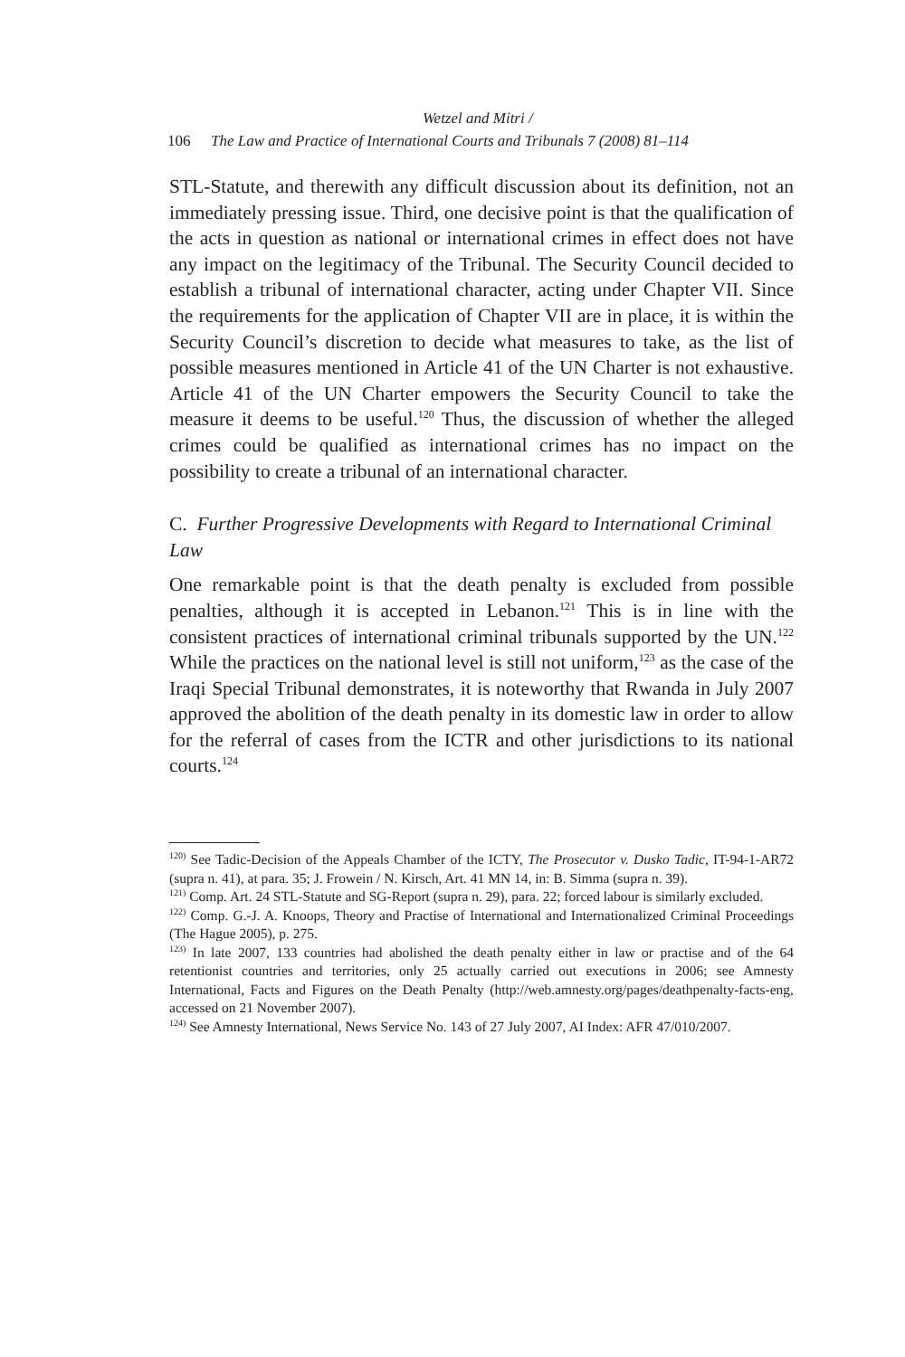Wetzel and Mitri /
106 The Law and Practice of International Courts and Tribunals 7 (2008) 81–114
STL-Statute, and therewith any difficult discussion about its definition, not an immediately pressing issue. Third, one decisive point is that the qualification of the acts in question as national or international crimes in effect does not have any impact on the legitimacy of the Tribunal. The Security Council decided to establish a tribunal of international character, acting under Chapter VII. Since the requirements for the application of Chapter VII are in place, it is within the Security Council’s discretion to decide what measures to take, as the list of possible measures mentioned in Article 41 of the UN Charter is not exhaustive. Article 41 of the UN Charter empowers the Security Council to take the measure it deems to be useful.<sup>120</sup> Thus, the discussion of whether the alleged crimes could be qualified as international crimes has no impact on the possibility to create a tribunal of an international character.
C. Further Progressive Developments with Regard to International Criminal Law
One remarkable point is that the death penalty is excluded from possible penalties, although it is accepted in Lebanon.<sup>121</sup> This is in line with the consistent practices of international criminal tribunals supported by the UN.<sup>122</sup> While the practices on the national level is still not uniform,<sup>123</sup> as the case of the Iraqi Special Tribunal demonstrates, it is noteworthy that Rwanda in July 2007 approved the abolition of the death penalty in its domestic law in order to allow for the referral of cases from the ICTR and other jurisdictions to its national courts.<sup>124</sup>
<sup>120)</sup> See Tadic-Decision of the Appeals Chamber of the ICTY, The Prosecutor v. Dusko Tadic, IT-94-1-AR72 (supra n. 41), at para. 35; J. Frowein / N. Kirsch, Art. 41 MN 14, in: B. Simma (supra n. 39).
<sup>121)</sup> Comp. Art. 24 STL-Statute and SG-Report (supra n. 29), para. 22; forced labour is similarly excluded.
<sup>122)</sup> Comp. G.-J. A. Knoops, Theory and Practise of International and Internationalized Criminal Proceedings (The Hague 2005), p. 275.
<sup>123)</sup> In late 2007, 133 countries had abolished the death penalty either in law or practise and of the 64 retentionist countries and territories, only 25 actually carried out executions in 2006; see Amnesty International, Facts and Figures on the Death Penalty (http://web.amnesty.org/pages/deathpenalty-facts-eng, accessed on 21 November 2007).
<sup>124)</sup> See Amnesty International, News Service No. 143 of 27 July 2007, AI Index: AFR 47/010/2007.